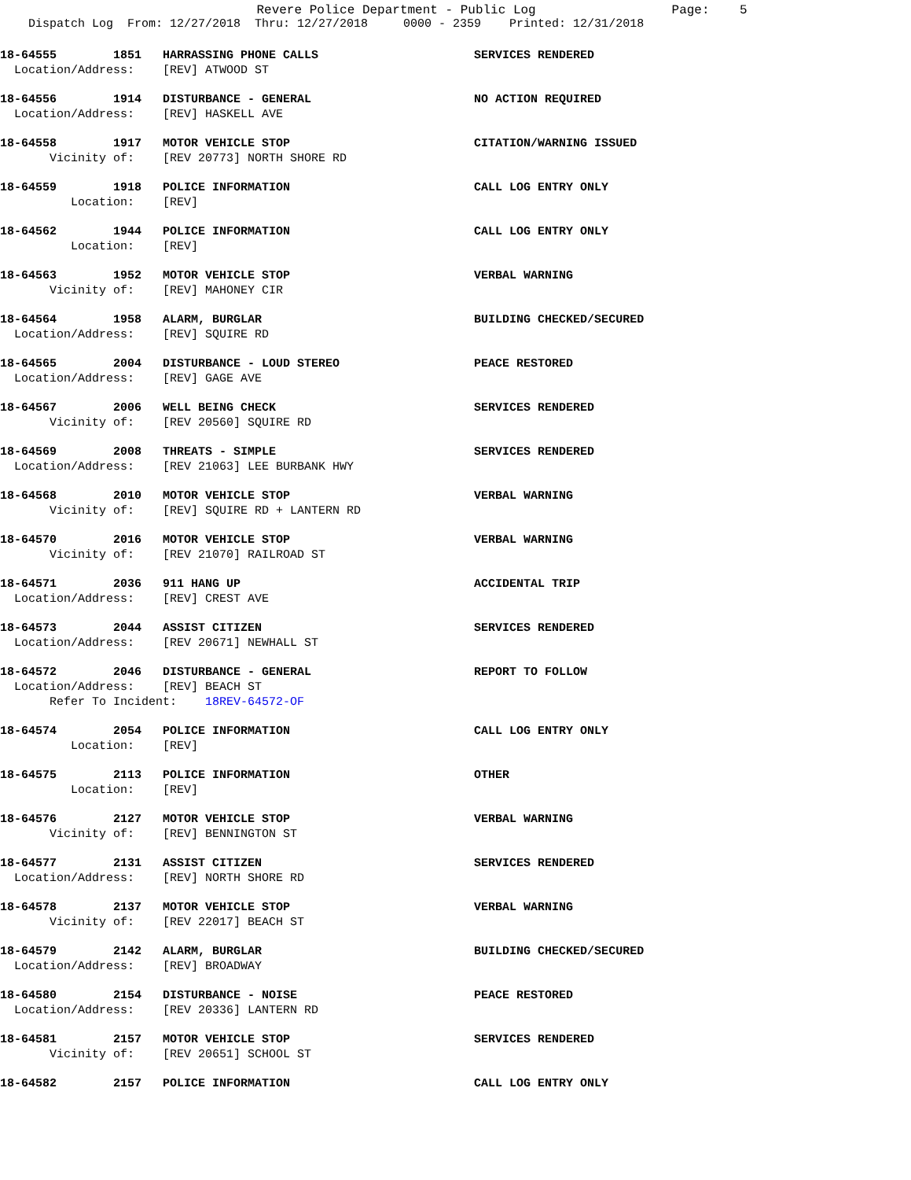Revere Police Department - Public Log Page: 5
Dispatch Log From: 12/27/2018 Thru: 12/27/2018 0000 - 2359 Printed: 12/31/2018
18-64555 1851 HARRASSING PHONE CALLS SERVICES RENDERED
Location/Address: [REV] ATWOOD ST
18-64556 1914 DISTURBANCE - GENERAL NO ACTION REQUIRED
Location/Address: [REV] HASKELL AVE
18-64558 1917 MOTOR VEHICLE STOP CITATION/WARNING ISSUED
Vicinity of: [REV 20773] NORTH SHORE RD
18-64559 1918 POLICE INFORMATION CALL LOG ENTRY ONLY
Location: [REV]
18-64562 1944 POLICE INFORMATION CALL LOG ENTRY ONLY
Location: [REV]
18-64563 1952 MOTOR VEHICLE STOP VERBAL WARNING
Vicinity of: [REV] MAHONEY CIR
18-64564 1958 ALARM, BURGLAR BUILDING CHECKED/SECURED
Location/Address: [REV] SQUIRE RD
18-64565 2004 DISTURBANCE - LOUD STEREO PEACE RESTORED
Location/Address: [REV] GAGE AVE
18-64567 2006 WELL BEING CHECK SERVICES RENDERED
Vicinity of: [REV 20560] SQUIRE RD
18-64569 2008 THREATS - SIMPLE SERVICES RENDERED
Location/Address: [REV 21063] LEE BURBANK HWY
18-64568 2010 MOTOR VEHICLE STOP VERBAL WARNING
Vicinity of: [REV] SQUIRE RD + LANTERN RD
18-64570 2016 MOTOR VEHICLE STOP VERBAL WARNING
Vicinity of: [REV 21070] RAILROAD ST
18-64571 2036 911 HANG UP ACCIDENTAL TRIP
Location/Address: [REV] CREST AVE
18-64573 2044 ASSIST CITIZEN SERVICES RENDERED
Location/Address: [REV 20671] NEWHALL ST
18-64572 2046 DISTURBANCE - GENERAL REPORT TO FOLLOW
Location/Address: [REV] BEACH ST
Refer To Incident: 18REV-64572-OF
18-64574 2054 POLICE INFORMATION CALL LOG ENTRY ONLY
Location: [REV]
18-64575 2113 POLICE INFORMATION OTHER
Location: [REV]
18-64576 2127 MOTOR VEHICLE STOP VERBAL WARNING
Vicinity of: [REV] BENNINGTON ST
18-64577 2131 ASSIST CITIZEN SERVICES RENDERED
Location/Address: [REV] NORTH SHORE RD
18-64578 2137 MOTOR VEHICLE STOP VERBAL WARNING
Vicinity of: [REV 22017] BEACH ST
18-64579 2142 ALARM, BURGLAR BUILDING CHECKED/SECURED
Location/Address: [REV] BROADWAY
18-64580 2154 DISTURBANCE - NOISE PEACE RESTORED
Location/Address: [REV 20336] LANTERN RD
18-64581 2157 MOTOR VEHICLE STOP SERVICES RENDERED
Vicinity of: [REV 20651] SCHOOL ST
18-64582 2157 POLICE INFORMATION CALL LOG ENTRY ONLY